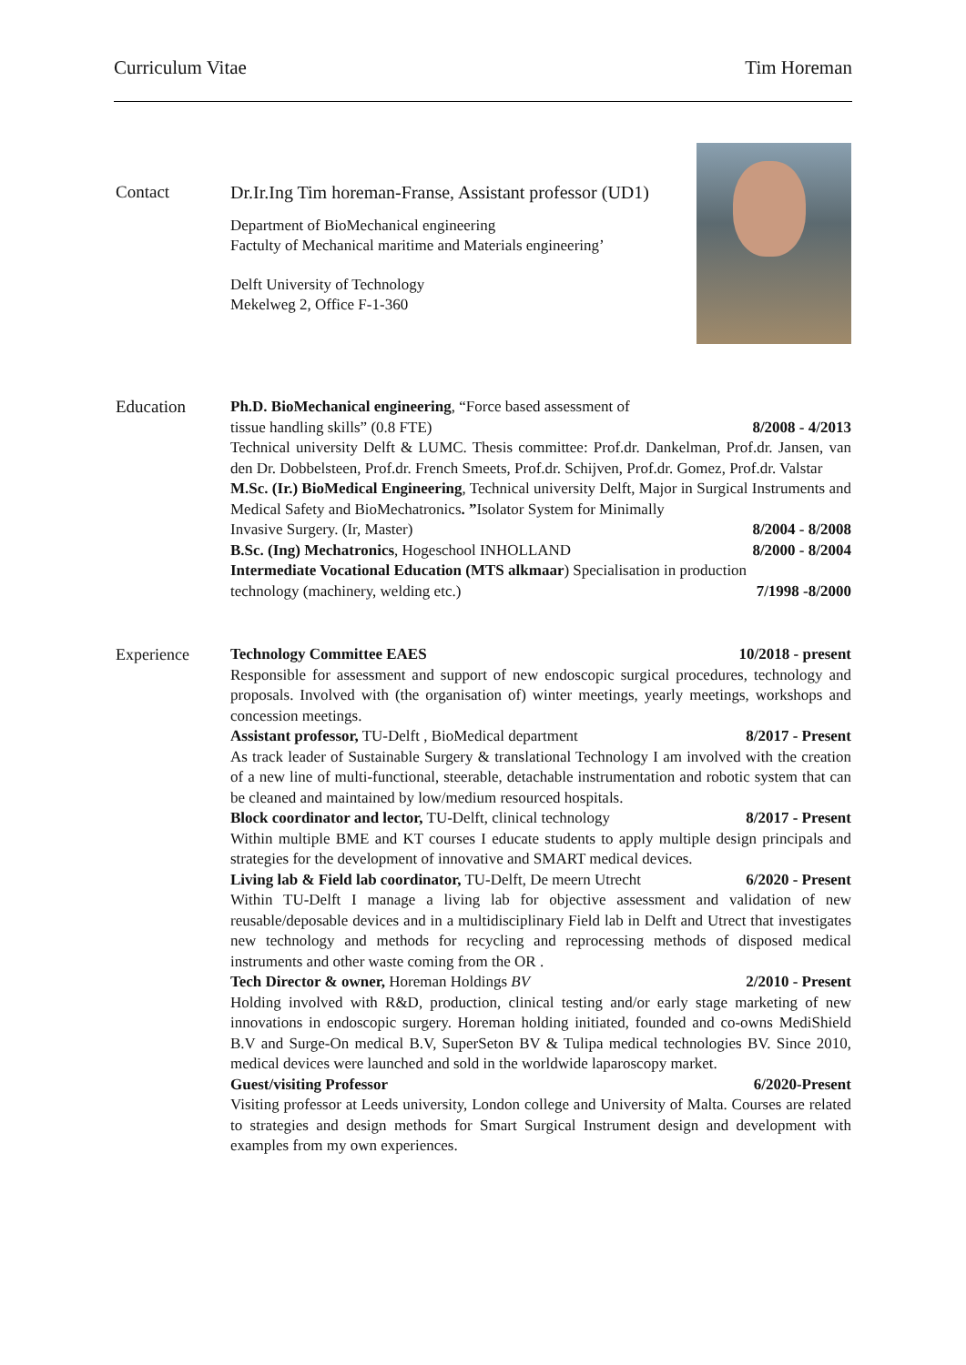Curriculum Vitae Tim Horeman
Contact Dr.Ir.Ing Tim horeman-Franse, Assistant professor (UD1)
Department of BioMechanical engineering
Factulty of Mechanical maritime and Materials engineering’
Delft University of Technology
Mekelweg 2, Office F-1-360
Education Ph.D. BioMechanical engineering, “Force based assessment of
tissue handling skills” (0.8 FTE) 8/2008 - 4/2013
Technical university Delft & LUMC. Thesis committee: Prof.dr. Dankelman, Prof.dr. Jansen, van den Dr. Dobbelsteen, Prof.dr. French Smeets, Prof.dr. Schijven, Prof.dr. Gomez, Prof.dr. Valstar
M.Sc. (Ir.) BioMedical Engineering, Technical university Delft, Major in Surgical Instruments and Medical Safety and BioMechatronics. ”Isolator System for Minimally
Invasive Surgery. (Ir, Master) 8/2004 - 8/2008
B.Sc. (Ing) Mechatronics, Hogeschool INHOLLAND 8/2000 - 8/2004
Intermediate Vocational Education (MTS alkmaar) Specialisation in production
technology (machinery, welding etc.) 7/1998 -8/2000
Experience Technology Committee EAES 10/2018 - present
Responsible for assessment and support of new endoscopic surgical procedures, technology and proposals. Involved with (the organisation of) winter meetings, yearly meetings, workshops and concession meetings.
Assistant professor, TU-Delft , BioMedical department 8/2017 - Present
As track leader of Sustainable Surgery & translational Technology I am involved with the creation of a new line of multi-functional, steerable, detachable instrumentation and robotic system that can be cleaned and maintained by low/medium resourced hospitals.
Block coordinator and lector, TU-Delft, clinical technology 8/2017 - Present
Within multiple BME and KT courses I educate students to apply multiple design principals and strategies for the development of innovative and SMART medical devices.
Living lab & Field lab coordinator, TU-Delft, De meern Utrecht 6/2020 - Present
Within TU-Delft I manage a living lab for objective assessment and validation of new reusable/deposable devices and in a multidisciplinary Field lab in Delft and Utrect that investigates new technology and methods for recycling and reprocessing methods of disposed medical instruments and other waste coming from the OR .
Tech Director & owner, Horeman Holdings BV 2/2010 - Present
Holding involved with R&D, production, clinical testing and/or early stage marketing of new innovations in endoscopic surgery. Horeman holding initiated, founded and co-owns MediShield B.V and Surge-On medical B.V, SuperSeton BV & Tulipa medical technologies BV. Since 2010, medical devices were launched and sold in the worldwide laparoscopy market.
Guest/visiting Professor 6/2020-Present
Visiting professor at Leeds university, London college and University of Malta. Courses are related to strategies and design methods for Smart Surgical Instrument design and development with examples from my own experiences.